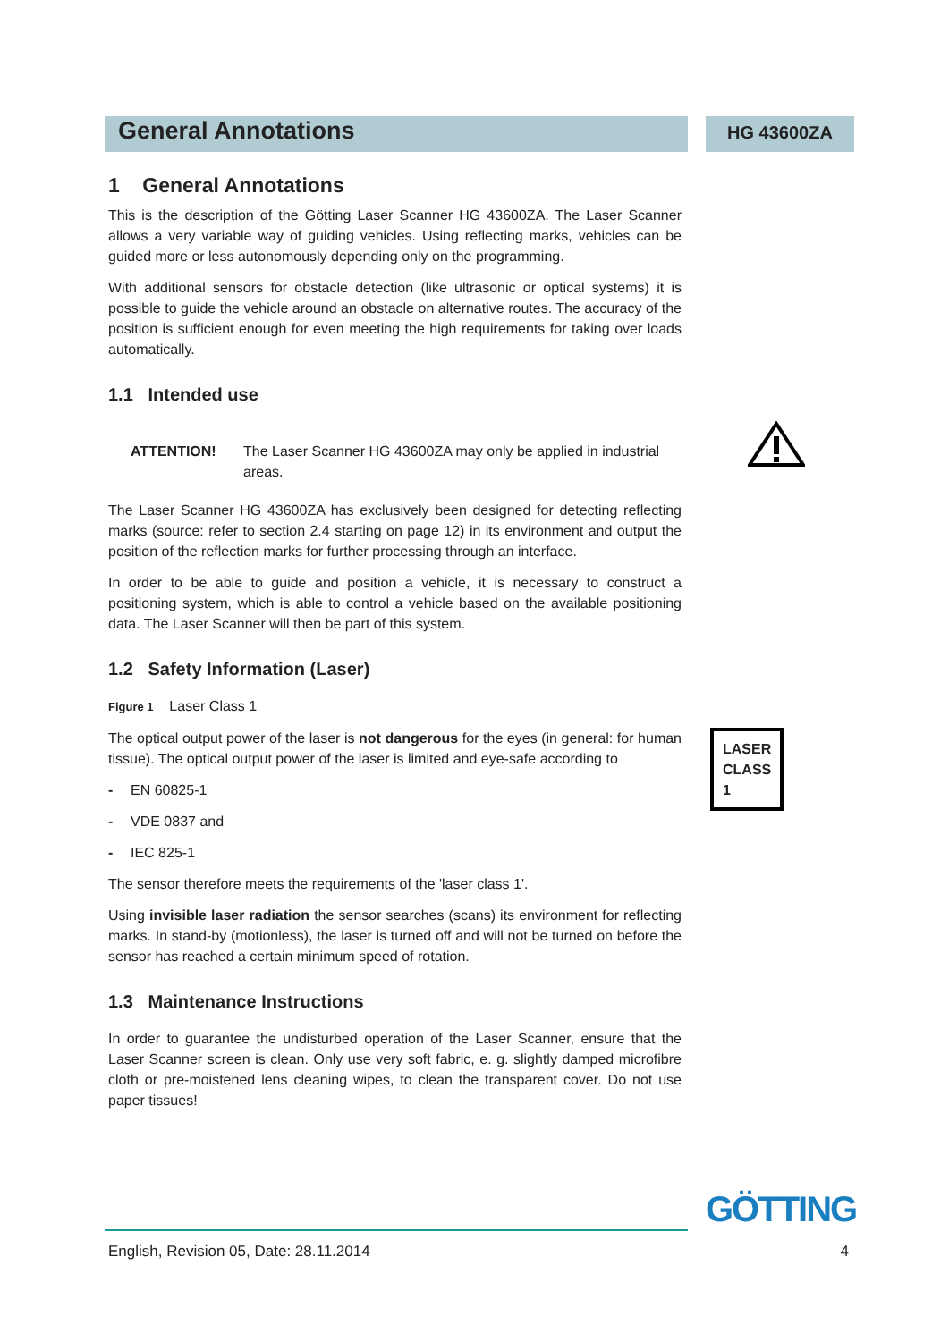General Annotations
HG 43600ZA
1 General Annotations
This is the description of the Götting Laser Scanner HG 43600ZA. The Laser Scanner allows a very variable way of guiding vehicles. Using reflecting marks, vehicles can be guided more or less autonomously depending only on the programming.
With additional sensors for obstacle detection (like ultrasonic or optical systems) it is possible to guide the vehicle around an obstacle on alternative routes. The accuracy of the position is sufficient enough for even meeting the high requirements for taking over loads automatically.
1.1 Intended use
ATTENTION! The Laser Scanner HG 43600ZA may only be applied in industrial areas.
The Laser Scanner HG 43600ZA has exclusively been designed for detecting reflecting marks (source: refer to section 2.4 starting on page 12) in its environment and output the position of the reflection marks for further processing through an interface.
In order to be able to guide and position a vehicle, it is necessary to construct a positioning system, which is able to control a vehicle based on the available positioning data. The Laser Scanner will then be part of this system.
1.2 Safety Information (Laser)
Figure 1 Laser Class 1
LASER CLASS 1
The optical output power of the laser is not dangerous for the eyes (in general: for human tissue). The optical output power of the laser is limited and eye-safe according to
- EN 60825-1
- VDE 0837 and
- IEC 825-1
The sensor therefore meets the requirements of the 'laser class 1'.
Using invisible laser radiation the sensor searches (scans) its environment for reflecting marks. In stand-by (motionless), the laser is turned off and will not be turned on before the sensor has reached a certain minimum speed of rotation.
1.3 Maintenance Instructions
In order to guarantee the undisturbed operation of the Laser Scanner, ensure that the Laser Scanner screen is clean. Only use very soft fabric, e. g. slightly damped microfibre cloth or pre-moistened lens cleaning wipes, to clean the transparent cover. Do not use paper tissues!
GÖTTING
English, Revision 05, Date: 28.11.2014 4